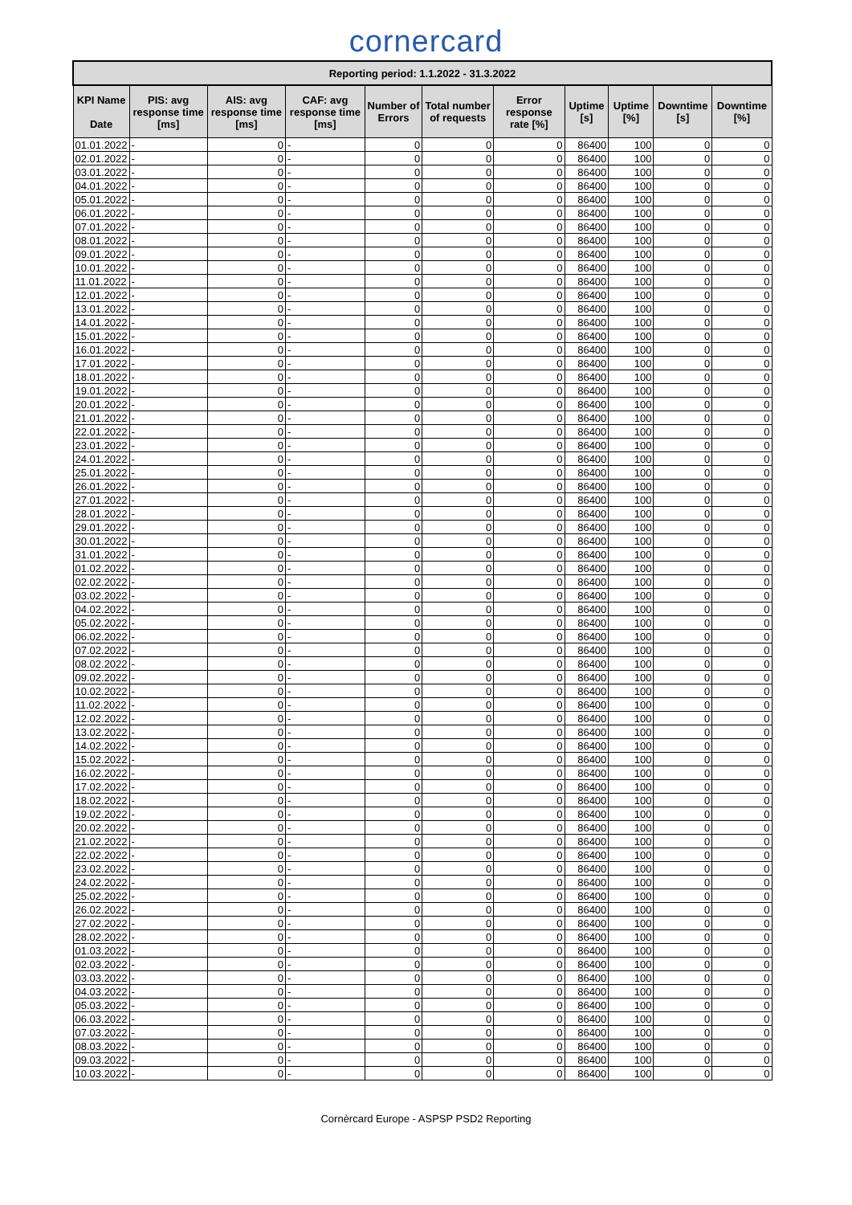cornercard
| Reporting period: 1.1.2022 - 31.3.2022 | | | | | | | | | | |
| --- | --- | --- | --- | --- | --- | --- | --- | --- | --- | --- |
| KPI Name Date | PIS: avg response time [ms] | AIS: avg response time [ms] | CAF: avg response time [ms] | Number of Errors | Total number of requests | Error response rate [%] | Uptime [s] | Uptime [%] | Downtime [s] | Downtime [%] |
| 01.01.2022 | - | 0 | - | 0 | 0 | 0 | 86400 | 100 | 0 | 0 |
| 02.01.2022 | - | 0 | - | 0 | 0 | 0 | 86400 | 100 | 0 | 0 |
| 03.01.2022 | - | 0 | - | 0 | 0 | 0 | 86400 | 100 | 0 | 0 |
| 04.01.2022 | - | 0 | - | 0 | 0 | 0 | 86400 | 100 | 0 | 0 |
| 05.01.2022 | - | 0 | - | 0 | 0 | 0 | 86400 | 100 | 0 | 0 |
| 06.01.2022 | - | 0 | - | 0 | 0 | 0 | 86400 | 100 | 0 | 0 |
| 07.01.2022 | - | 0 | - | 0 | 0 | 0 | 86400 | 100 | 0 | 0 |
| 08.01.2022 | - | 0 | - | 0 | 0 | 0 | 86400 | 100 | 0 | 0 |
| 09.01.2022 | - | 0 | - | 0 | 0 | 0 | 86400 | 100 | 0 | 0 |
| 10.01.2022 | - | 0 | - | 0 | 0 | 0 | 86400 | 100 | 0 | 0 |
| 11.01.2022 | - | 0 | - | 0 | 0 | 0 | 86400 | 100 | 0 | 0 |
| 12.01.2022 | - | 0 | - | 0 | 0 | 0 | 86400 | 100 | 0 | 0 |
| 13.01.2022 | - | 0 | - | 0 | 0 | 0 | 86400 | 100 | 0 | 0 |
| 14.01.2022 | - | 0 | - | 0 | 0 | 0 | 86400 | 100 | 0 | 0 |
| 15.01.2022 | - | 0 | - | 0 | 0 | 0 | 86400 | 100 | 0 | 0 |
| 16.01.2022 | - | 0 | - | 0 | 0 | 0 | 86400 | 100 | 0 | 0 |
| 17.01.2022 | - | 0 | - | 0 | 0 | 0 | 86400 | 100 | 0 | 0 |
| 18.01.2022 | - | 0 | - | 0 | 0 | 0 | 86400 | 100 | 0 | 0 |
| 19.01.2022 | - | 0 | - | 0 | 0 | 0 | 86400 | 100 | 0 | 0 |
| 20.01.2022 | - | 0 | - | 0 | 0 | 0 | 86400 | 100 | 0 | 0 |
| 21.01.2022 | - | 0 | - | 0 | 0 | 0 | 86400 | 100 | 0 | 0 |
| 22.01.2022 | - | 0 | - | 0 | 0 | 0 | 86400 | 100 | 0 | 0 |
| 23.01.2022 | - | 0 | - | 0 | 0 | 0 | 86400 | 100 | 0 | 0 |
| 24.01.2022 | - | 0 | - | 0 | 0 | 0 | 86400 | 100 | 0 | 0 |
| 25.01.2022 | - | 0 | - | 0 | 0 | 0 | 86400 | 100 | 0 | 0 |
| 26.01.2022 | - | 0 | - | 0 | 0 | 0 | 86400 | 100 | 0 | 0 |
| 27.01.2022 | - | 0 | - | 0 | 0 | 0 | 86400 | 100 | 0 | 0 |
| 28.01.2022 | - | 0 | - | 0 | 0 | 0 | 86400 | 100 | 0 | 0 |
| 29.01.2022 | - | 0 | - | 0 | 0 | 0 | 86400 | 100 | 0 | 0 |
| 30.01.2022 | - | 0 | - | 0 | 0 | 0 | 86400 | 100 | 0 | 0 |
| 31.01.2022 | - | 0 | - | 0 | 0 | 0 | 86400 | 100 | 0 | 0 |
| 01.02.2022 | - | 0 | - | 0 | 0 | 0 | 86400 | 100 | 0 | 0 |
| 02.02.2022 | - | 0 | - | 0 | 0 | 0 | 86400 | 100 | 0 | 0 |
| 03.02.2022 | - | 0 | - | 0 | 0 | 0 | 86400 | 100 | 0 | 0 |
| 04.02.2022 | - | 0 | - | 0 | 0 | 0 | 86400 | 100 | 0 | 0 |
| 05.02.2022 | - | 0 | - | 0 | 0 | 0 | 86400 | 100 | 0 | 0 |
| 06.02.2022 | - | 0 | - | 0 | 0 | 0 | 86400 | 100 | 0 | 0 |
| 07.02.2022 | - | 0 | - | 0 | 0 | 0 | 86400 | 100 | 0 | 0 |
| 08.02.2022 | - | 0 | - | 0 | 0 | 0 | 86400 | 100 | 0 | 0 |
| 09.02.2022 | - | 0 | - | 0 | 0 | 0 | 86400 | 100 | 0 | 0 |
| 10.02.2022 | - | 0 | - | 0 | 0 | 0 | 86400 | 100 | 0 | 0 |
| 11.02.2022 | - | 0 | - | 0 | 0 | 0 | 86400 | 100 | 0 | 0 |
| 12.02.2022 | - | 0 | - | 0 | 0 | 0 | 86400 | 100 | 0 | 0 |
| 13.02.2022 | - | 0 | - | 0 | 0 | 0 | 86400 | 100 | 0 | 0 |
| 14.02.2022 | - | 0 | - | 0 | 0 | 0 | 86400 | 100 | 0 | 0 |
| 15.02.2022 | - | 0 | - | 0 | 0 | 0 | 86400 | 100 | 0 | 0 |
| 16.02.2022 | - | 0 | - | 0 | 0 | 0 | 86400 | 100 | 0 | 0 |
| 17.02.2022 | - | 0 | - | 0 | 0 | 0 | 86400 | 100 | 0 | 0 |
| 18.02.2022 | - | 0 | - | 0 | 0 | 0 | 86400 | 100 | 0 | 0 |
| 19.02.2022 | - | 0 | - | 0 | 0 | 0 | 86400 | 100 | 0 | 0 |
| 20.02.2022 | - | 0 | - | 0 | 0 | 0 | 86400 | 100 | 0 | 0 |
| 21.02.2022 | - | 0 | - | 0 | 0 | 0 | 86400 | 100 | 0 | 0 |
| 22.02.2022 | - | 0 | - | 0 | 0 | 0 | 86400 | 100 | 0 | 0 |
| 23.02.2022 | - | 0 | - | 0 | 0 | 0 | 86400 | 100 | 0 | 0 |
| 24.02.2022 | - | 0 | - | 0 | 0 | 0 | 86400 | 100 | 0 | 0 |
| 25.02.2022 | - | 0 | - | 0 | 0 | 0 | 86400 | 100 | 0 | 0 |
| 26.02.2022 | - | 0 | - | 0 | 0 | 0 | 86400 | 100 | 0 | 0 |
| 27.02.2022 | - | 0 | - | 0 | 0 | 0 | 86400 | 100 | 0 | 0 |
| 28.02.2022 | - | 0 | - | 0 | 0 | 0 | 86400 | 100 | 0 | 0 |
| 01.03.2022 | - | 0 | - | 0 | 0 | 0 | 86400 | 100 | 0 | 0 |
| 02.03.2022 | - | 0 | - | 0 | 0 | 0 | 86400 | 100 | 0 | 0 |
| 03.03.2022 | - | 0 | - | 0 | 0 | 0 | 86400 | 100 | 0 | 0 |
| 04.03.2022 | - | 0 | - | 0 | 0 | 0 | 86400 | 100 | 0 | 0 |
| 05.03.2022 | - | 0 | - | 0 | 0 | 0 | 86400 | 100 | 0 | 0 |
| 06.03.2022 | - | 0 | - | 0 | 0 | 0 | 86400 | 100 | 0 | 0 |
| 07.03.2022 | - | 0 | - | 0 | 0 | 0 | 86400 | 100 | 0 | 0 |
| 08.03.2022 | - | 0 | - | 0 | 0 | 0 | 86400 | 100 | 0 | 0 |
| 09.03.2022 | - | 0 | - | 0 | 0 | 0 | 86400 | 100 | 0 | 0 |
| 10.03.2022 | - | 0 | - | 0 | 0 | 0 | 86400 | 100 | 0 | 0 |
Cornèrcard Europe - ASPSP PSD2 Reporting